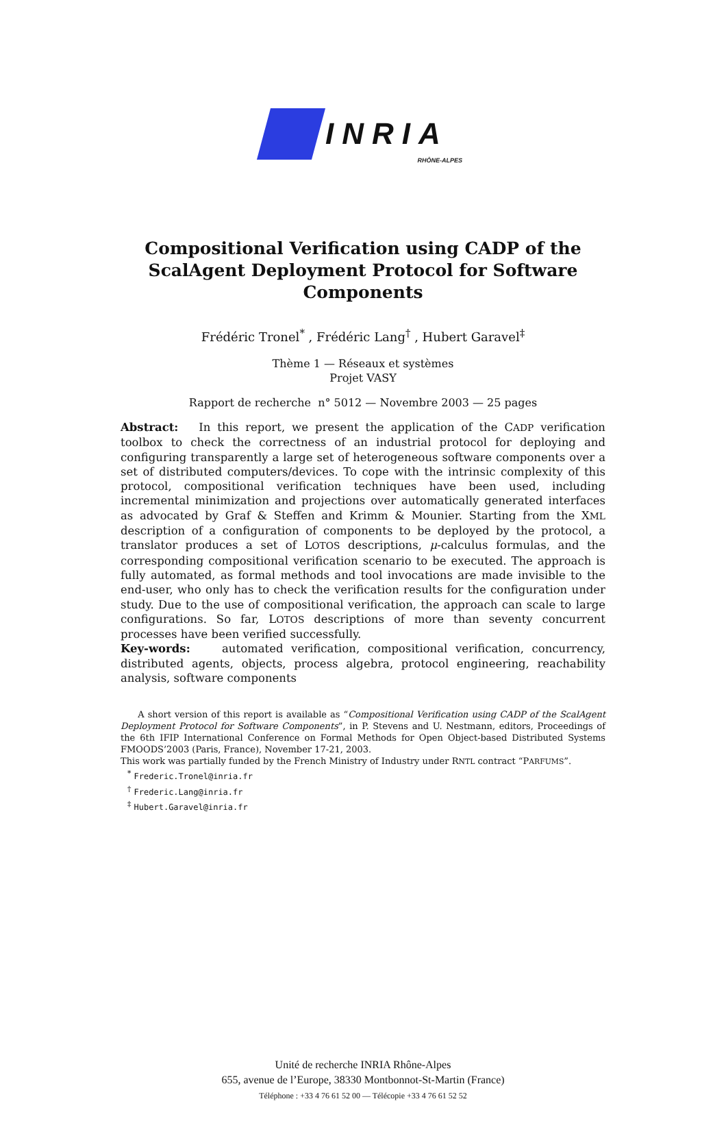INRIA
RHÔNE-ALPES
Compositional Verification using CADP of the ScalAgent Deployment Protocol for Software Components
Frédéric Tronel<sup>*</sup> , Frédéric Lang<sup>†</sup> , Hubert Garavel<sup>‡</sup>
Thème 1 — Réseaux et systèmes
Projet VASY
Rapport de recherche n° 5012 — Novembre 2003 — 25 pages
Abstract: In this report, we present the application of the CADP verification toolbox to check the correctness of an industrial protocol for deploying and configuring transparently a large set of heterogeneous software components over a set of distributed computers/devices. To cope with the intrinsic complexity of this protocol, compositional verification techniques have been used, including incremental minimization and projections over automatically generated interfaces as advocated by Graf & Steffen and Krimm & Mounier. Starting from the XML description of a configuration of components to be deployed by the protocol, a translator produces a set of LOTOS descriptions, μ-calculus formulas, and the corresponding compositional verification scenario to be executed. The approach is fully automated, as formal methods and tool invocations are made invisible to the end-user, who only has to check the verification results for the configuration under study. Due to the use of compositional verification, the approach can scale to large configurations. So far, LOTOS descriptions of more than seventy concurrent processes have been verified successfully.
Key-words: automated verification, compositional verification, concurrency, distributed agents, objects, process algebra, protocol engineering, reachability analysis, software components
A short version of this report is available as “Compositional Verification using CADP of the ScalAgent Deployment Protocol for Software Components”, in P. Stevens and U. Nestmann, editors, Proceedings of the 6th IFIP International Conference on Formal Methods for Open Object-based Distributed Systems FMOODS’2003 (Paris, France), November 17-21, 2003.
This work was partially funded by the French Ministry of Industry under RNTL contract “PARFUMS”.
<sup>*</sup> Frederic.Tronel@inria.fr
<sup>†</sup> Frederic.Lang@inria.fr
<sup>‡</sup> Hubert.Garavel@inria.fr
Unité de recherche INRIA Rhône-Alpes
655, avenue de l’Europe, 38330 Montbonnot-St-Martin (France)
Téléphone : +33 4 76 61 52 00 — Télécopie +33 4 76 61 52 52